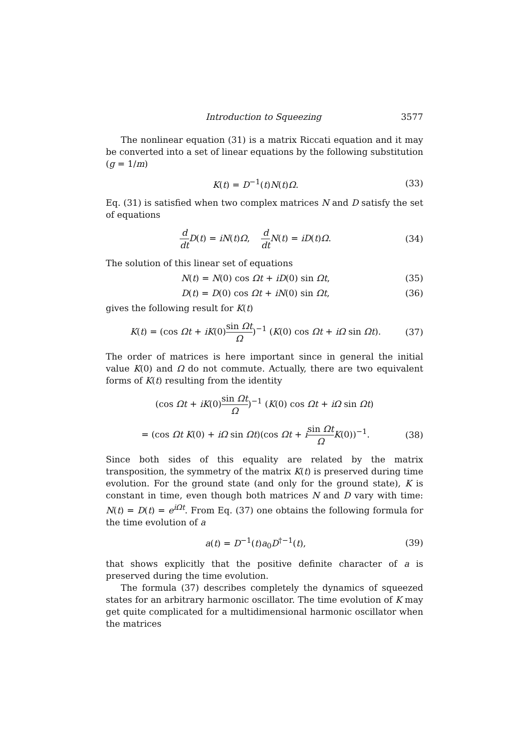Introduction to Squeezing 3577
The nonlinear equation (31) is a matrix Riccati equation and it may be converted into a set of linear equations by the following substitution (g = 1/m)
K(t) = D<sup>−1</sup>(t)N(t)Ω. (33)
Eq. (31) is satisfied when two complex matrices N and D satisfy the set of equations
d dt D(t) = iN(t)Ω, d dt N(t) = iD(t)Ω. (34)
The solution of this linear set of equations
N(t) = N(0) cos Ωt + iD(0) sin Ωt, (35)
D(t) = D(0) cos Ωt + iN(0) sin Ωt, (36)
gives the following result for K(t)
K(t) = (cos Ωt + iK(0)sin Ωt Ω)<sup>−1</sup> (K(0) cos Ωt + iΩ sin Ωt). (37)
The order of matrices is here important since in general the initial value K(0) and Ω do not commute. Actually, there are two equivalent forms of K(t) resulting from the identity
(cos Ωt + iK(0)sin Ωt Ω)<sup>−1</sup> (K(0) cos Ωt + iΩ sin Ωt)
= (cos Ωt K(0) + iΩ sin Ωt)(cos Ωt + isin Ωt Ω K(0))<sup>−1</sup>. (38)
Since both sides of this equality are related by the matrix transposition, the symmetry of the matrix K(t) is preserved during time evolution. For the ground state (and only for the ground state), K is constant in time, even though both matrices N and D vary with time: N(t) = D(t) = e<sup>iΩt</sup>. From Eq. (37) one obtains the following formula for the time evolution of a
a(t) = D<sup>−1</sup>(t)a<sub>0</sub>D<sup>†−1</sup>(t), (39)
that shows explicitly that the positive definite character of a is preserved during the time evolution.
The formula (37) describes completely the dynamics of squeezed states for an arbitrary harmonic oscillator. The time evolution of K may get quite complicated for a multidimensional harmonic oscillator when the matrices